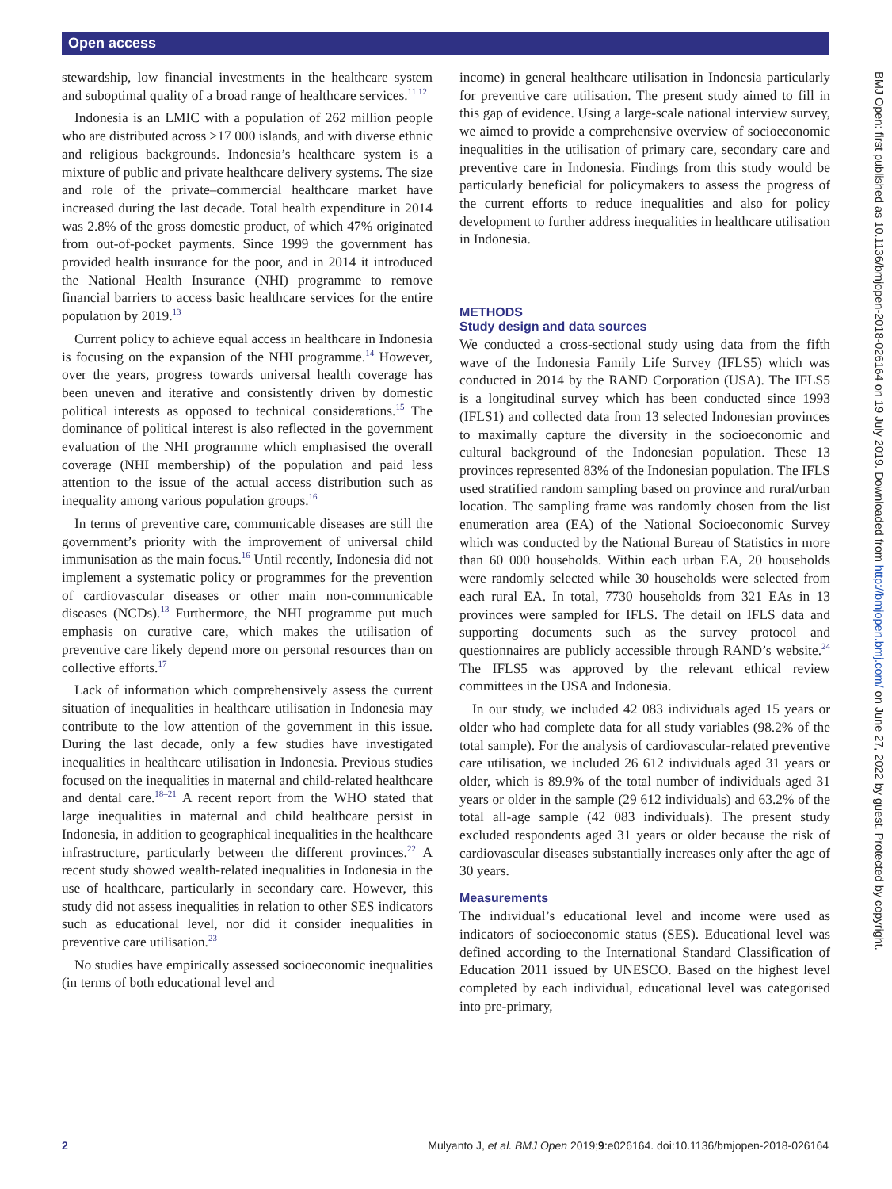Open access
BMJ Open: first published as 10.1136/bmjopen-2018-026164 on 19 July 2019. Downloaded from http://bmjopen.bmj.com/ on June 27, 2022 by guest. Protected by copyright.
stewardship, low financial investments in the healthcare system and suboptimal quality of a broad range of health­care services.<sup>11 12</sup>
Indonesia is an LMIC with a population of 262 million people who are distributed across ≥17 000 islands, and with diverse ethnic and religious backgrounds. Indonesia’s healthcare system is a mixture of public and private healthcare delivery systems. The size and role of the private–commercial healthcare market have increased during the last decade. Total health expenditure in 2014 was 2.8% of the gross domestic product, of which 47% originated from out-of-pocket payments. Since 1999 the government has provided health insurance for the poor, and in 2014 it introduced the National Health Insurance (NHI) programme to remove financial barriers to access basic healthcare services for the entire population by 2019.<sup>13</sup>
Current policy to achieve equal access in healthcare in Indonesia is focusing on the expansion of the NHI programme.<sup>14</sup> However, over the years, progress towards universal health coverage has been uneven and iterative and consistently driven by domestic political interests as opposed to technical considerations.<sup>15</sup> The dominance of political interest is also reflected in the government evaluation of the NHI programme which emphasised the overall coverage (NHI membership) of the population and paid less attention to the issue of the actual access distribution such as inequality among various population groups.<sup>16</sup>
In terms of preventive care, communicable diseases are still the government’s priority with the improvement of universal child immunisation as the main focus.<sup>16</sup> Until recently, Indonesia did not implement a systematic policy or programmes for the prevention of cardiovascular diseases or other main non-communicable diseases (NCDs).<sup>13</sup> Furthermore, the NHI programme put much emphasis on curative care, which makes the utilisation of preventive care likely depend more on personal resources than on collective efforts.<sup>17</sup>
Lack of information which comprehensively assess the current situation of inequalities in healthcare utilisation in Indonesia may contribute to the low attention of the government in this issue. During the last decade, only a few studies have investigated inequalities in healthcare utilisation in Indonesia. Previous studies focused on the inequalities in maternal and child-related healthcare and dental care.<sup>18–21</sup> A recent report from the WHO stated that large inequalities in maternal and child healthcare persist in Indonesia, in addition to geographical inequalities in the healthcare infrastructure, particularly between the different provinces.<sup>22</sup> A recent study showed wealth-related inequalities in Indonesia in the use of healthcare, particularly in secondary care. However, this study did not assess inequalities in relation to other SES indicators such as educational level, nor did it consider inequalities in preventive care utilisation.<sup>23</sup>
No studies have empirically assessed socioeconomic inequalities (in terms of both educational level and
income) in general healthcare utilisation in Indonesia particularly for preventive care utilisation. The present study aimed to fill in this gap of evidence. Using a large-scale national interview survey, we aimed to provide a comprehensive overview of socioeconomic inequalities in the utilisation of primary care, secondary care and preventive care in Indonesia. Findings from this study would be particularly beneficial for policymakers to assess the progress of the current efforts to reduce inequalities and also for policy development to further address inequalities in healthcare utilisation in Indonesia.
METHODS
Study design and data sources
We conducted a cross-sectional study using data from the fifth wave of the Indonesia Family Life Survey (IFLS5) which was conducted in 2014 by the RAND Corporation (USA). The IFLS5 is a longitudinal survey which has been conducted since 1993 (IFLS1) and collected data from 13 selected Indonesian provinces to maximally capture the diversity in the socioeconomic and cultural background of the Indonesian population. These 13 provinces represented 83% of the Indonesian population. The IFLS used stratified random sampling based on province and rural/urban location. The sampling frame was randomly chosen from the list enumeration area (EA) of the National Socioeconomic Survey which was conducted by the National Bureau of Statistics in more than 60 000 households. Within each urban EA, 20 households were randomly selected while 30 households were selected from each rural EA. In total, 7730 households from 321 EAs in 13 provinces were sampled for IFLS. The detail on IFLS data and supporting documents such as the survey protocol and questionnaires are publicly accessible through RAND’s website.<sup>24</sup> The IFLS5 was approved by the relevant ethical review committees in the USA and Indonesia.
In our study, we included 42 083 individuals aged 15 years or older who had complete data for all study variables (98.2% of the total sample). For the analysis of cardiovascular-related preventive care utilisation, we included 26 612 individuals aged 31 years or older, which is 89.9% of the total number of individuals aged 31 years or older in the sample (29 612 individuals) and 63.2% of the total all-age sample (42 083 individuals). The present study excluded respondents aged 31 years or older because the risk of cardiovascular diseases substantially increases only after the age of 30 years.
Measurements
The individual’s educational level and income were used as indicators of socioeconomic status (SES). Educational level was defined according to the International Standard Classification of Education 2011 issued by UNESCO. Based on the highest level completed by each individual, educational level was categorised into pre-primary,
2 Mulyanto J, et al. BMJ Open 2019;9:e026164. doi:10.1136/bmjopen-2018-026164